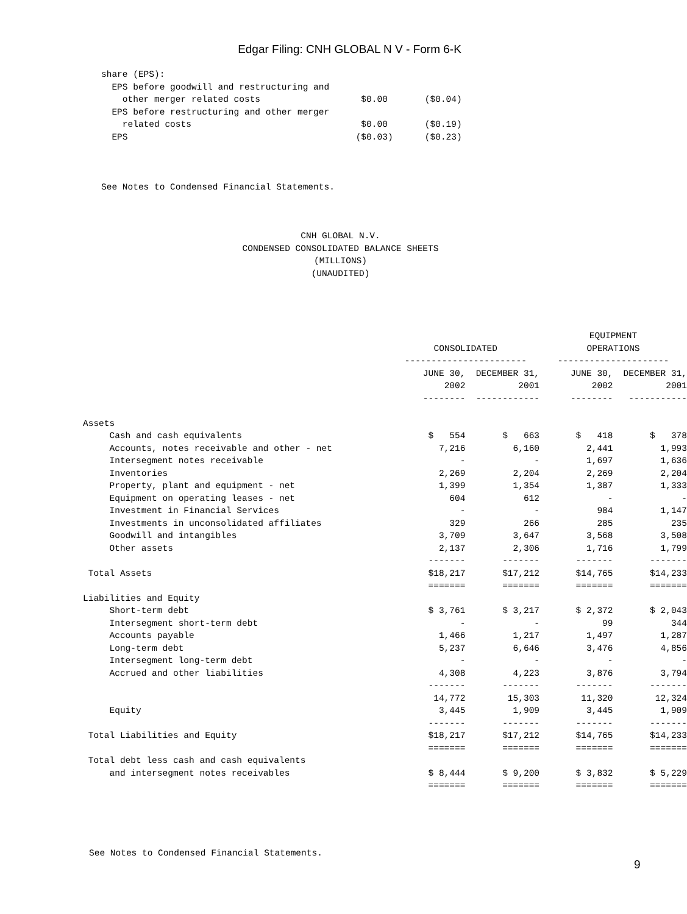Edgar Filing: CNH GLOBAL N V - Form 6-K
share (EPS):
  EPS before goodwill and restructuring and
    other merger related costs                   $0.00       ($0.04)
  EPS before restructuring and other merger
    related costs                                $0.00       ($0.19)
  EPS                                           ($0.03)      ($0.23)



See Notes to Condensed Financial Statements.
CNH GLOBAL N.V.
CONDENSED CONSOLIDATED BALANCE SHEETS
(MILLIONS)
(UNAUDITED)
| | CONSOLIDATED ----------------------- | | EQUIPMENT OPERATIONS --------------------- | |
| --- | --- | --- | --- | --- |
| | JUNE 30, 2002 -------- | DECEMBER 31, 2001 ------------ | JUNE 30, 2002 -------- | DECEMBER 31, 2001 ----------- |
| Assets | | | | |
| Cash and cash equivalents | $ 554 | $ 663 | $ 418 | $ 378 |
| Accounts, notes receivable and other - net | 7,216 | 6,160 | 2,441 | 1,993 |
| Intersegment notes receivable | - | - | 1,697 | 1,636 |
| Inventories | 2,269 | 2,204 | 2,269 | 2,204 |
| Property, plant and equipment - net | 1,399 | 1,354 | 1,387 | 1,333 |
| Equipment on operating leases - net | 604 | 612 | - | - |
| Investment in Financial Services | - | - | 984 | 1,147 |
| Investments in unconsolidated affiliates | 329 | 266 | 285 | 235 |
| Goodwill and intangibles | 3,709 | 3,647 | 3,568 | 3,508 |
| Other assets | 2,137 | 2,306 | 1,716 | 1,799 |
| | ------- | ------- | ------- | ------- |
| Total Assets | $18,217 | $17,212 | $14,765 | $14,233 |
| | ======= | ======= | ======= | ======= |
| Liabilities and Equity | | | | |
| Short-term debt | $ 3,761 | $ 3,217 | $ 2,372 | $ 2,043 |
| Intersegment short-term debt | - | - | 99 | 344 |
| Accounts payable | 1,466 | 1,217 | 1,497 | 1,287 |
| Long-term debt | 5,237 | 6,646 | 3,476 | 4,856 |
| Intersegment long-term debt | - | - | - | - |
| Accrued and other liabilities | 4,308 | 4,223 | 3,876 | 3,794 |
| | ------- | ------- | ------- | ------- |
| | 14,772 | 15,303 | 11,320 | 12,324 |
| Equity | 3,445 | 1,909 | 3,445 | 1,909 |
| | ------- | ------- | ------- | ------- |
| Total Liabilities and Equity | $18,217 | $17,212 | $14,765 | $14,233 |
| | ======= | ======= | ======= | ======= |
| Total debt less cash and cash equivalents | | | | |
| and intersegment notes receivables | $ 8,444 | $ 9,200 | $ 3,832 | $ 5,229 |
| | ======= | ======= | ======= | ======= |
See Notes to Condensed Financial Statements.
9